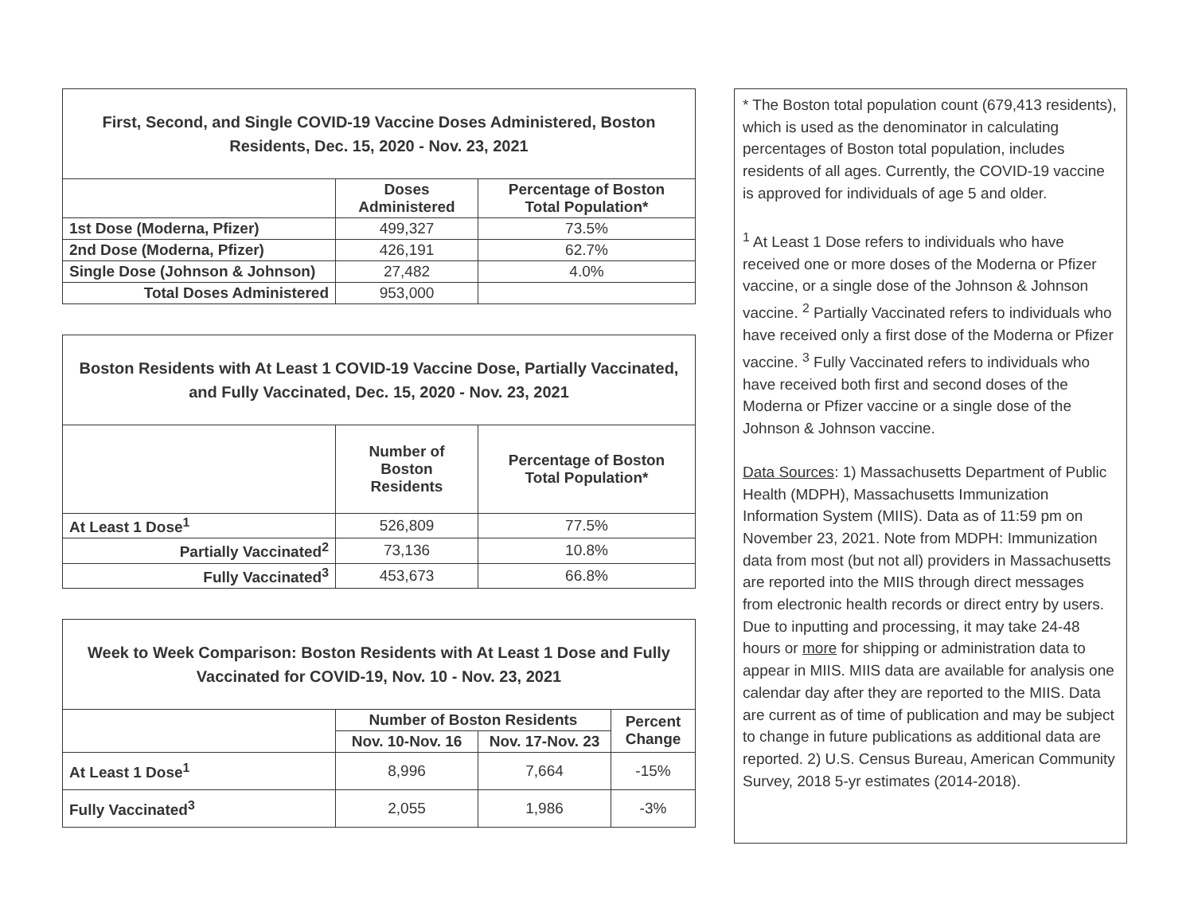| First, Second, and Single COVID-19 Vaccine Doses Administered, Boston Residents, Dec. 15, 2020 - Nov. 23, 2021 | | |
| --- | --- | --- |
| | Doses Administered | Percentage of Boston Total Population* |
| 1st Dose (Moderna, Pfizer) | 499,327 | 73.5% |
| 2nd Dose (Moderna, Pfizer) | 426,191 | 62.7% |
| Single Dose (Johnson & Johnson) | 27,482 | 4.0% |
| Total Doses Administered | 953,000 | |
| Boston Residents with At Least 1 COVID-19 Vaccine Dose, Partially Vaccinated, and Fully Vaccinated, Dec. 15, 2020 - Nov. 23, 2021 | | |
| --- | --- | --- |
| | Number of Boston Residents | Percentage of Boston Total Population* |
| At Least 1 Dose<sup>1</sup> | 526,809 | 77.5% |
| Partially Vaccinated<sup>2</sup> | 73,136 | 10.8% |
| Fully Vaccinated<sup>3</sup> | 453,673 | 66.8% |
| Week to Week Comparison: Boston Residents with At Least 1 Dose and Fully Vaccinated for COVID-19, Nov. 10 - Nov. 23, 2021 | | | |
| --- | --- | --- | --- |
| | Number of Boston Residents | | Percent Change |
| | Nov. 10-Nov. 16 | Nov. 17-Nov. 23 | |
| At Least 1 Dose<sup>1</sup> | 8,996 | 7,664 | -15% |
| Fully Vaccinated<sup>3</sup> | 2,055 | 1,986 | -3% |
* The Boston total population count (679,413 residents), which is used as the denominator in calculating percentages of Boston total population, includes residents of all ages. Currently, the COVID-19 vaccine is approved for individuals of age 5 and older.
<sup>1</sup> At Least 1 Dose refers to individuals who have received one or more doses of the Moderna or Pfizer vaccine, or a single dose of the Johnson & Johnson vaccine. <sup>2</sup> Partially Vaccinated refers to individuals who have received only a first dose of the Moderna or Pfizer vaccine. <sup>3</sup> Fully Vaccinated refers to individuals who have received both first and second doses of the Moderna or Pfizer vaccine or a single dose of the Johnson & Johnson vaccine.
Data Sources: 1) Massachusetts Department of Public Health (MDPH), Massachusetts Immunization Information System (MIIS). Data as of 11:59 pm on November 23, 2021. Note from MDPH: Immunization data from most (but not all) providers in Massachusetts are reported into the MIIS through direct messages from electronic health records or direct entry by users. Due to inputting and processing, it may take 24-48 hours or more for shipping or administration data to appear in MIIS. MIIS data are available for analysis one calendar day after they are reported to the MIIS. Data are current as of time of publication and may be subject to change in future publications as additional data are reported. 2) U.S. Census Bureau, American Community Survey, 2018 5-yr estimates (2014-2018).